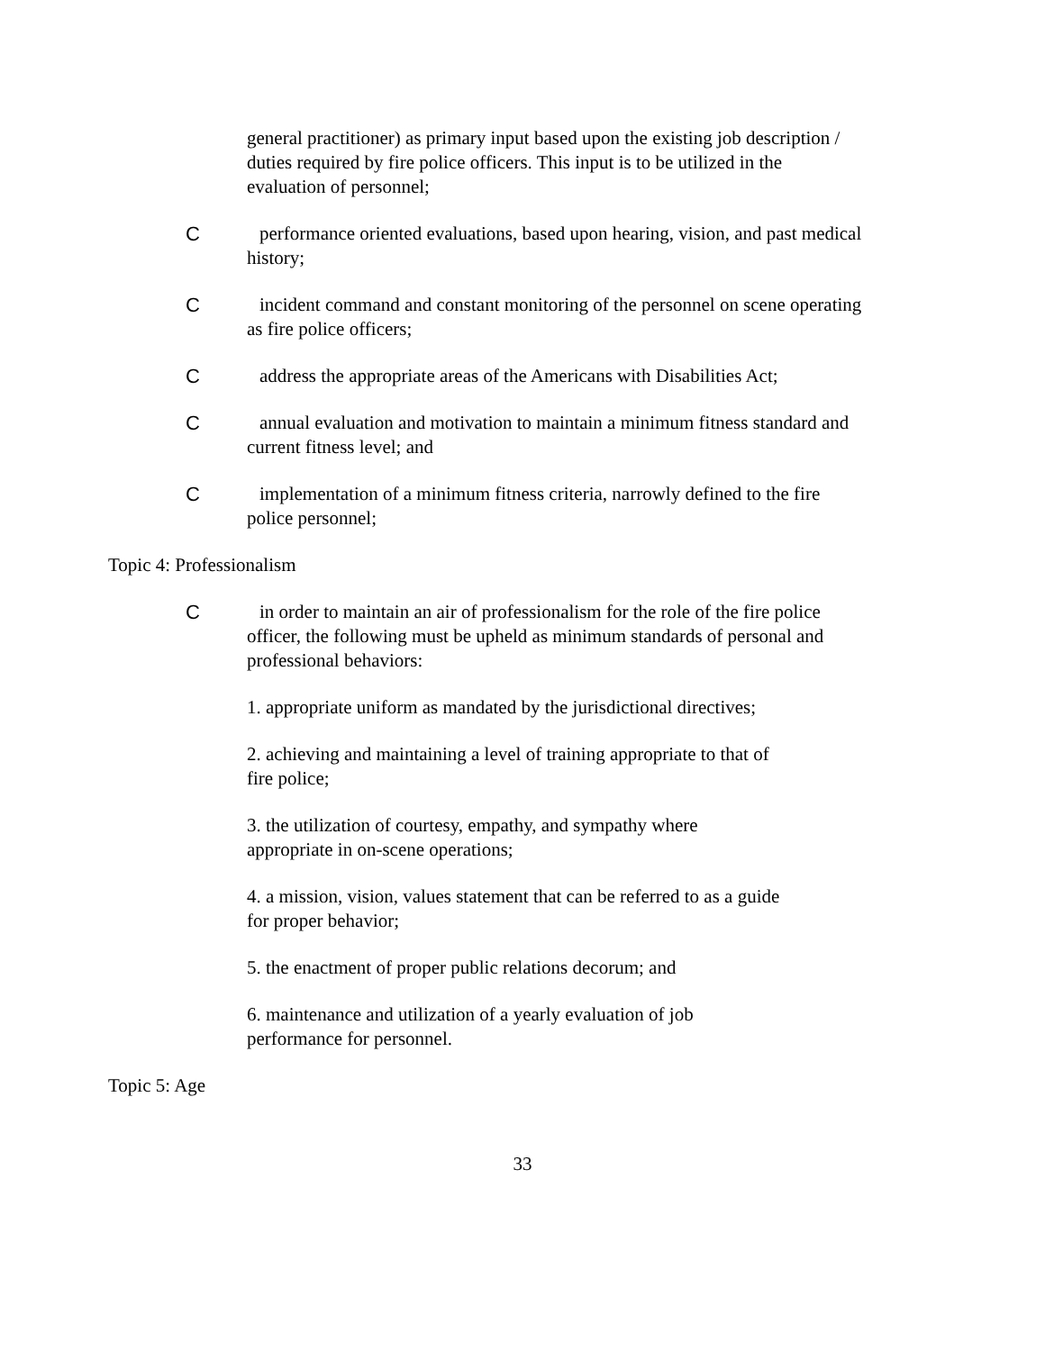general practitioner) as primary input based upon the existing job description / duties required by fire police officers. This input is to be utilized in the evaluation of personnel;
C performance oriented evaluations, based upon hearing, vision, and past medical history;
C incident command and constant monitoring of the personnel on scene operating as fire police officers;
C address the appropriate areas of the Americans with Disabilities Act;
C annual evaluation and motivation to maintain a minimum fitness standard and current fitness level; and
C implementation of a minimum fitness criteria, narrowly defined to the fire police personnel;
Topic 4: Professionalism
C in order to maintain an air of professionalism for the role of the fire police officer, the following must be upheld as minimum standards of personal and professional behaviors:
1. appropriate uniform as mandated by the jurisdictional directives;
2. achieving and maintaining a level of training appropriate to that of fire police;
3. the utilization of courtesy, empathy, and sympathy where appropriate in on-scene operations;
4. a mission, vision, values statement that can be referred to as a guide for proper behavior;
5. the enactment of proper public relations decorum; and
6. maintenance and utilization of a yearly evaluation of job performance for personnel.
Topic 5: Age
33